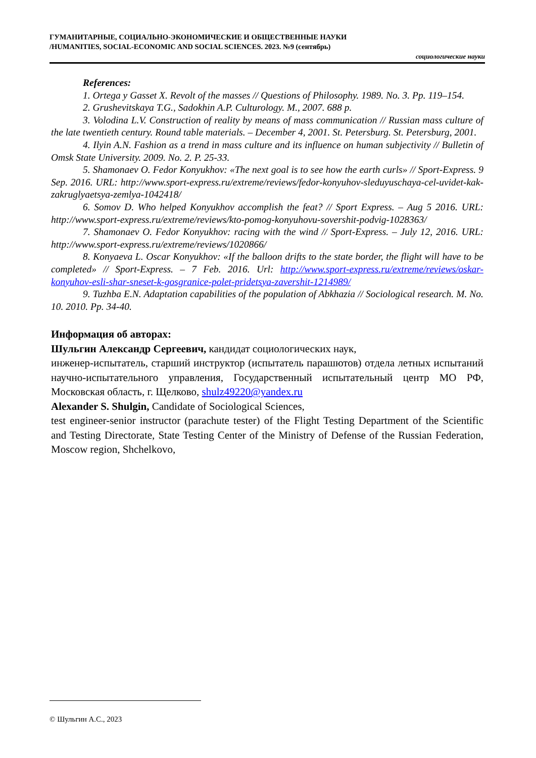ГУМАНИТАРНЫЕ, СОЦИАЛЬНО-ЭКОНОМИЧЕСКИЕ И ОБЩЕСТВЕННЫЕ НАУКИ
/HUMANITIES, SOCIAL-ECONOMIC AND SOCIAL SCIENCES. 2023. №9 (сентябрь)
социологические науки
References:
1. Ortega y Gasset X. Revolt of the masses // Questions of Philosophy. 1989. No. 3. Pp. 119–154.
2. Grushevitskaya T.G., Sadokhin A.P. Culturology. M., 2007. 688 p.
3. Volodina L.V. Construction of reality by means of mass communication // Russian mass culture of the late twentieth century. Round table materials. – December 4, 2001. St. Petersburg. St. Petersburg, 2001.
4. Ilyin A.N. Fashion as a trend in mass culture and its influence on human subjectivity // Bulletin of Omsk State University. 2009. No. 2. P. 25-33.
5. Shamonaev O. Fedor Konyukhov: «The next goal is to see how the earth curls» // Sport-Express. 9 Sep. 2016. URL: http://www.sport-express.ru/extreme/reviews/fedor-konyuhov-sleduyuschaya-cel-uvidet-kak-zakruglyaetsya-zemlya-1042418/
6. Somov D. Who helped Konyukhov accomplish the feat? // Sport Express. – Aug 5 2016. URL: http://www.sport-express.ru/extreme/reviews/kto-pomog-konyuhovu-sovershit-podvig-1028363/
7. Shamonaev O. Fedor Konyukhov: racing with the wind // Sport-Express. – July 12, 2016. URL: http://www.sport-express.ru/extreme/reviews/1020866/
8. Konyaeva L. Oscar Konyukhov: «If the balloon drifts to the state border, the flight will have to be completed» // Sport-Express. – 7 Feb. 2016. Url: http://www.sport-express.ru/extreme/reviews/oskar-konyuhov-esli-shar-sneset-k-gosgranice-polet-pridetsya-zavershit-1214989/
9. Tuzhba E.N. Adaptation capabilities of the population of Abkhazia // Sociological research. M. No. 10. 2010. Pp. 34-40.
Информация об авторах:
Шульгин Александр Сергеевич, кандидат социологических наук,
инженер-испытатель, старший инструктор (испытатель парашютов) отдела летных испытаний научно-испытательного управления, Государственный испытательный центр МО РФ, Московская область, г. Щелково, shulz49220@yandex.ru
Alexander S. Shulgin, Candidate of Sociological Sciences,
test engineer-senior instructor (parachute tester) of the Flight Testing Department of the Scientific and Testing Directorate, State Testing Center of the Ministry of Defense of the Russian Federation, Moscow region, Shchelkovo,
© Шульгин А.С., 2023